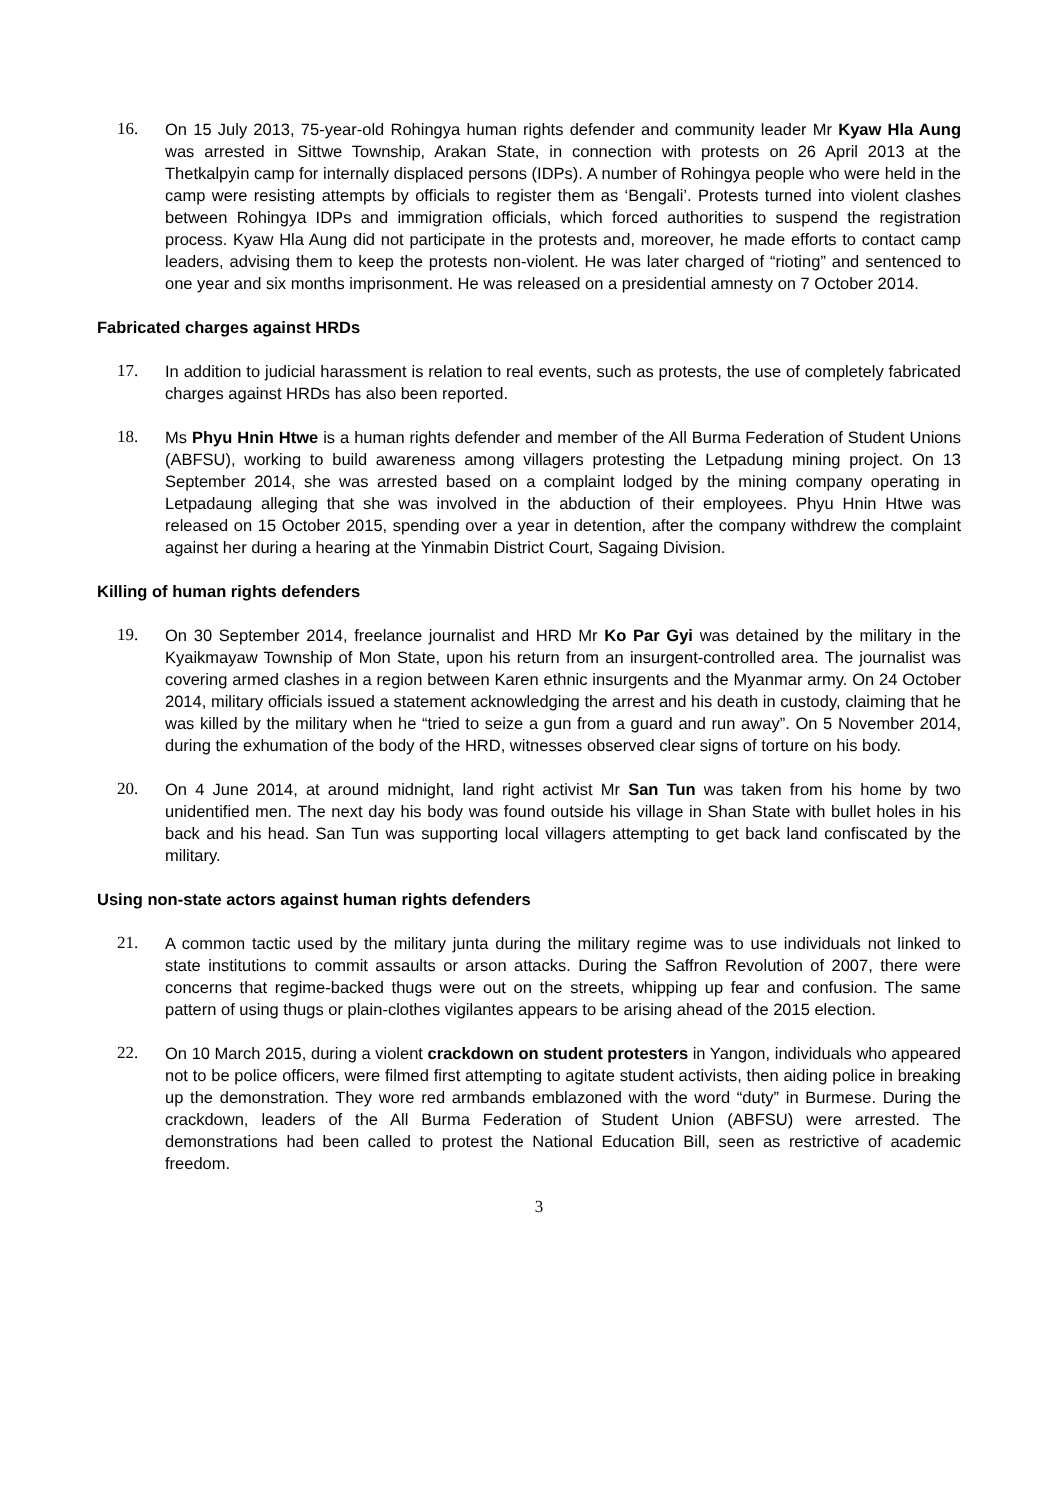16. On 15 July 2013, 75-year-old Rohingya human rights defender and community leader Mr Kyaw Hla Aung was arrested in Sittwe Township, Arakan State, in connection with protests on 26 April 2013 at the Thetkalpyin camp for internally displaced persons (IDPs). A number of Rohingya people who were held in the camp were resisting attempts by officials to register them as ‘Bengali’. Protests turned into violent clashes between Rohingya IDPs and immigration officials, which forced authorities to suspend the registration process. Kyaw Hla Aung did not participate in the protests and, moreover, he made efforts to contact camp leaders, advising them to keep the protests non-violent. He was later charged of “rioting” and sentenced to one year and six months imprisonment. He was released on a presidential amnesty on 7 October 2014.
Fabricated charges against HRDs
17. In addition to judicial harassment is relation to real events, such as protests, the use of completely fabricated charges against HRDs has also been reported.
18. Ms Phyu Hnin Htwe is a human rights defender and member of the All Burma Federation of Student Unions (ABFSU), working to build awareness among villagers protesting the Letpadung mining project. On 13 September 2014, she was arrested based on a complaint lodged by the mining company operating in Letpadaung alleging that she was involved in the abduction of their employees. Phyu Hnin Htwe was released on 15 October 2015, spending over a year in detention, after the company withdrew the complaint against her during a hearing at the Yinmabin District Court, Sagaing Division.
Killing of human rights defenders
19. On 30 September 2014, freelance journalist and HRD Mr Ko Par Gyi was detained by the military in the Kyaikmayaw Township of Mon State, upon his return from an insurgent-controlled area. The journalist was covering armed clashes in a region between Karen ethnic insurgents and the Myanmar army. On 24 October 2014, military officials issued a statement acknowledging the arrest and his death in custody, claiming that he was killed by the military when he “tried to seize a gun from a guard and run away”. On 5 November 2014, during the exhumation of the body of the HRD, witnesses observed clear signs of torture on his body.
20. On 4 June 2014, at around midnight, land right activist Mr San Tun was taken from his home by two unidentified men. The next day his body was found outside his village in Shan State with bullet holes in his back and his head. San Tun was supporting local villagers attempting to get back land confiscated by the military.
Using non-state actors against human rights defenders
21. A common tactic used by the military junta during the military regime was to use individuals not linked to state institutions to commit assaults or arson attacks. During the Saffron Revolution of 2007, there were concerns that regime-backed thugs were out on the streets, whipping up fear and confusion. The same pattern of using thugs or plain-clothes vigilantes appears to be arising ahead of the 2015 election.
22. On 10 March 2015, during a violent crackdown on student protesters in Yangon, individuals who appeared not to be police officers, were filmed first attempting to agitate student activists, then aiding police in breaking up the demonstration. They wore red armbands emblazoned with the word “duty” in Burmese. During the crackdown, leaders of the All Burma Federation of Student Union (ABFSU) were arrested. The demonstrations had been called to protest the National Education Bill, seen as restrictive of academic freedom.
3